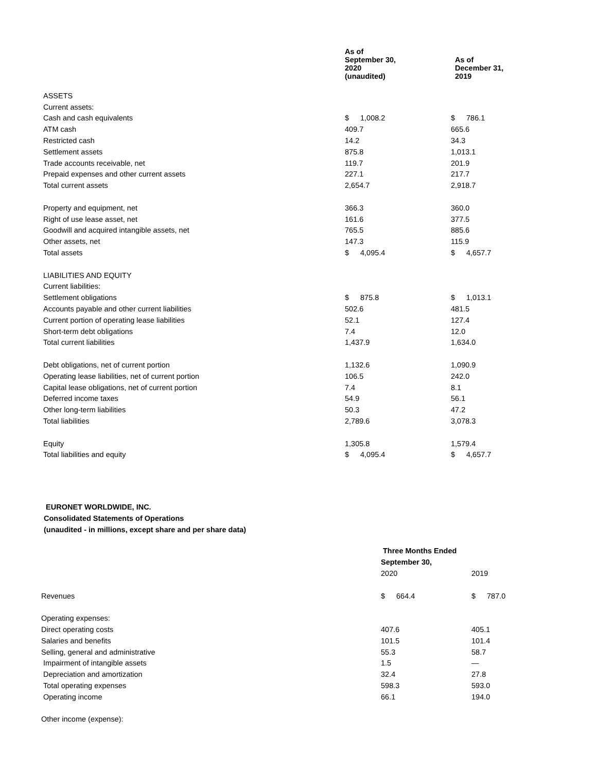| | As of September 30, 2020 (unaudited) | As of December 31, 2019 |
| ASSETS | | |
| Current assets: | | |
| Cash and cash equivalents | $ 1,008.2 | $ 786.1 |
| ATM cash | 409.7 | 665.6 |
| Restricted cash | 14.2 | 34.3 |
| Settlement assets | 875.8 | 1,013.1 |
| Trade accounts receivable, net | 119.7 | 201.9 |
| Prepaid expenses and other current assets | 227.1 | 217.7 |
| Total current assets | 2,654.7 | 2,918.7 |
| Property and equipment, net | 366.3 | 360.0 |
| Right of use lease asset, net | 161.6 | 377.5 |
| Goodwill and acquired intangible assets, net | 765.5 | 885.6 |
| Other assets, net | 147.3 | 115.9 |
| Total assets | $ 4,095.4 | $ 4,657.7 |
| LIABILITIES AND EQUITY | | |
| Current liabilities: | | |
| Settlement obligations | $ 875.8 | $ 1,013.1 |
| Accounts payable and other current liabilities | 502.6 | 481.5 |
| Current portion of operating lease liabilities | 52.1 | 127.4 |
| Short-term debt obligations | 7.4 | 12.0 |
| Total current liabilities | 1,437.9 | 1,634.0 |
| Debt obligations, net of current portion | 1,132.6 | 1,090.9 |
| Operating lease liabilities, net of current portion | 106.5 | 242.0 |
| Capital lease obligations, net of current portion | 7.4 | 8.1 |
| Deferred income taxes | 54.9 | 56.1 |
| Other long-term liabilities | 50.3 | 47.2 |
| Total liabilities | 2,789.6 | 3,078.3 |
| Equity | 1,305.8 | 1,579.4 |
| Total liabilities and equity | $ 4,095.4 | $ 4,657.7 |
EURONET WORLDWIDE, INC.
Consolidated Statements of Operations
(unaudited - in millions, except share and per share data)
| | Three Months Ended | |
| | September 30, | |
| | 2020 | 2019 |
| Revenues | $ 664.4 | $ 787.0 |
| Operating expenses: | | |
| Direct operating costs | 407.6 | 405.1 |
| Salaries and benefits | 101.5 | 101.4 |
| Selling, general and administrative | 55.3 | 58.7 |
| Impairment of intangible assets | 1.5 | — |
| Depreciation and amortization | 32.4 | 27.8 |
| Total operating expenses | 598.3 | 593.0 |
| Operating income | 66.1 | 194.0 |
| Other income (expense): | | |